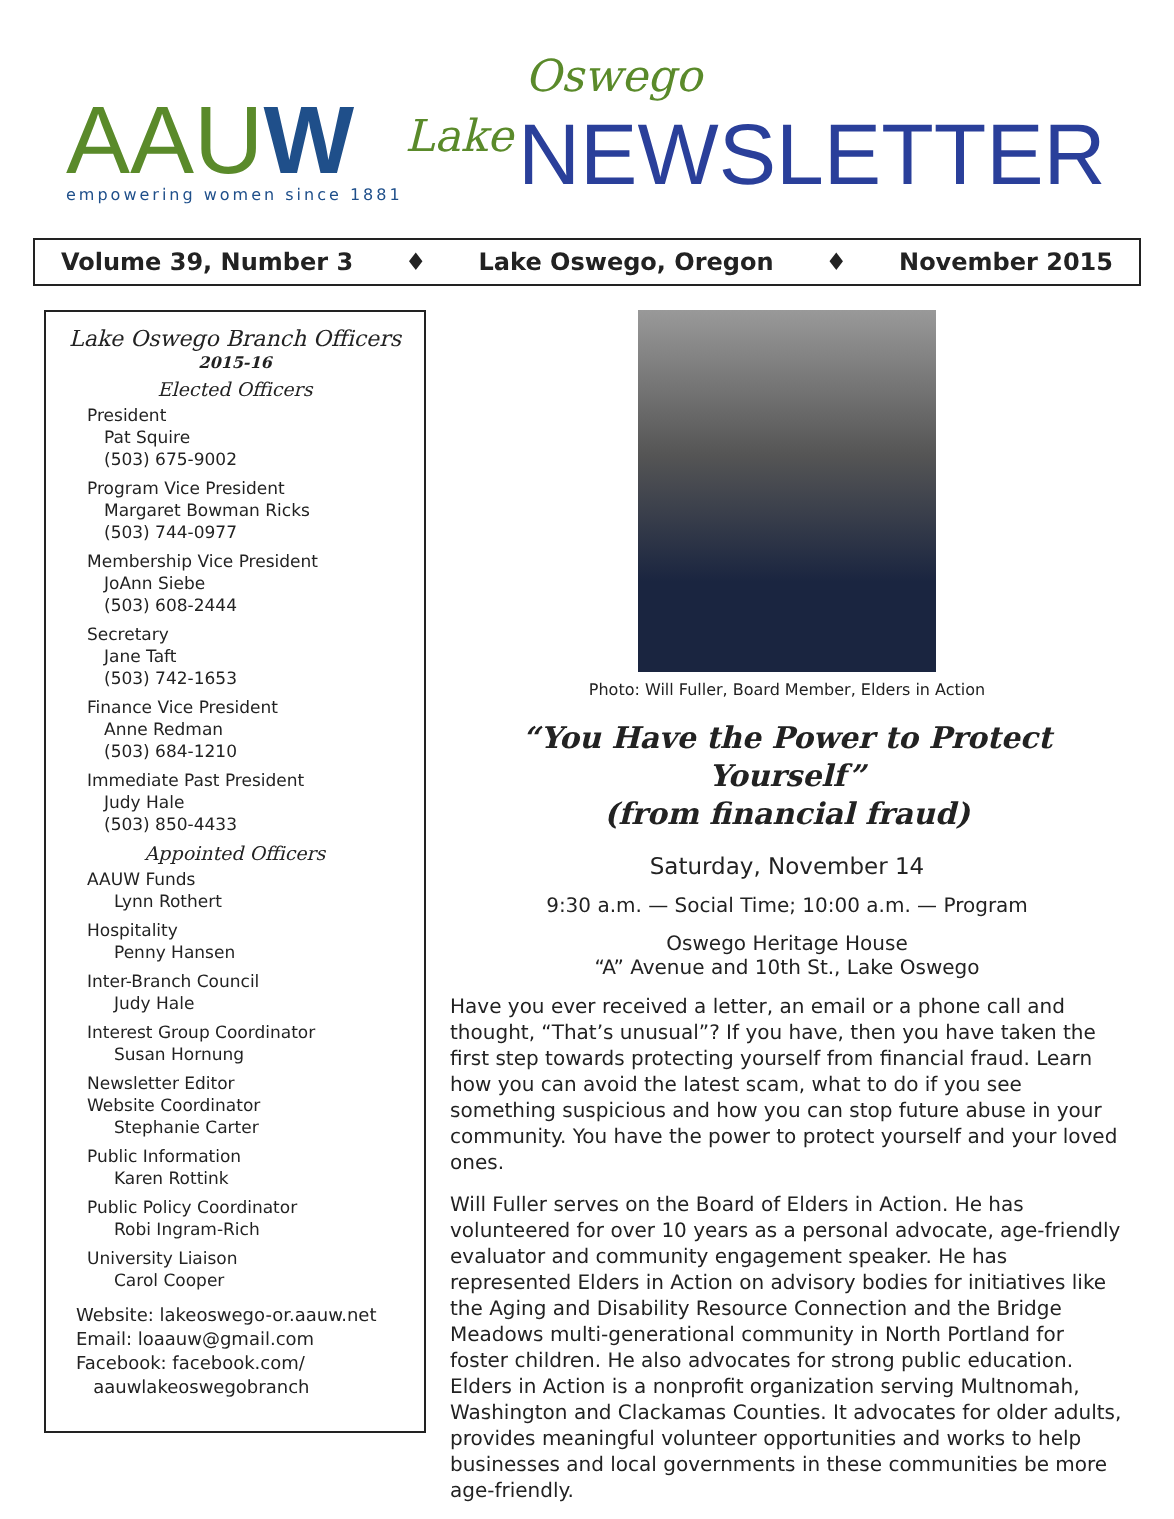AAUW empowering women since 1881
Lake
Oswego
NEWSLETTER
Volume 39, Number 3 ♦ Lake Oswego, Oregon ♦ November 2015
Lake Oswego Branch Officers
2015-16
Elected Officers
President
Pat Squire
(503) 675-9002
Program Vice President
Margaret Bowman Ricks
(503) 744-0977
Membership Vice President
JoAnn Siebe
(503) 608-2444
Secretary
Jane Taft
(503) 742-1653
Finance Vice President
Anne Redman
(503) 684-1210
Immediate Past President
Judy Hale
(503) 850-4433
Appointed Officers
AAUW Funds
Lynn Rothert
Hospitality
Penny Hansen
Inter-Branch Council
Judy Hale
Interest Group Coordinator
Susan Hornung
Newsletter Editor
Website Coordinator
Stephanie Carter
Public Information
Karen Rottink
Public Policy Coordinator
Robi Ingram-Rich
University Liaison
Carol Cooper
Website: lakeoswego-or.aauw.net
Email: loaauw@gmail.com
Facebook: facebook.com/
aauwlakeoswegobranch
Photo: Will Fuller, Board Member, Elders in Action
“You Have the Power to Protect Yourself”
(from financial fraud)
Saturday, November 14
9:30 a.m. — Social Time; 10:00 a.m. — Program
Oswego Heritage House
“A” Avenue and 10th St., Lake Oswego
Have you ever received a letter, an email or a phone call and thought, “That’s unusual”? If you have, then you have taken the first step towards protecting yourself from financial fraud. Learn how you can avoid the latest scam, what to do if you see something suspicious and how you can stop future abuse in your community. You have the power to protect yourself and your loved ones.
Will Fuller serves on the Board of Elders in Action. He has volunteered for over 10 years as a personal advocate, age-friendly evaluator and community engagement speaker. He has represented Elders in Action on advisory bodies for initiatives like the Aging and Disability Resource Connection and the Bridge Meadows multi-generational community in North Portland for foster children. He also advocates for strong public education. Elders in Action is a nonprofit organization serving Multnomah, Washington and Clackamas Counties. It advocates for older adults, provides meaningful volunteer opportunities and works to help businesses and local governments in these communities be more age-friendly.